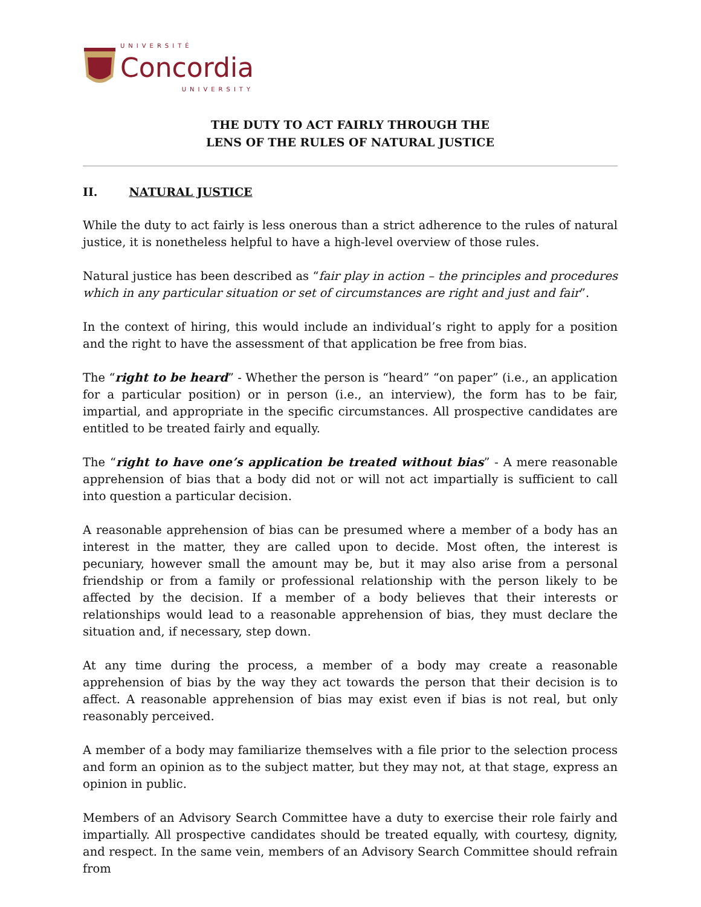UNIVERSITÉ
Concordia
UNIVERSITY
THE DUTY TO ACT FAIRLY THROUGH THE
LENS OF THE RULES OF NATURAL JUSTICE
II. NATURAL JUSTICE
While the duty to act fairly is less onerous than a strict adherence to the rules of natural justice, it is nonetheless helpful to have a high-level overview of those rules.
Natural justice has been described as “fair play in action – the principles and procedures which in any particular situation or set of circumstances are right and just and fair”.
In the context of hiring, this would include an individual’s right to apply for a position and the right to have the assessment of that application be free from bias.
The “right to be heard” - Whether the person is “heard” “on paper” (i.e., an application for a particular position) or in person (i.e., an interview), the form has to be fair, impartial, and appropriate in the specific circumstances. All prospective candidates are entitled to be treated fairly and equally.
The “right to have one’s application be treated without bias” - A mere reasonable apprehension of bias that a body did not or will not act impartially is sufficient to call into question a particular decision.
A reasonable apprehension of bias can be presumed where a member of a body has an interest in the matter, they are called upon to decide. Most often, the interest is pecuniary, however small the amount may be, but it may also arise from a personal friendship or from a family or professional relationship with the person likely to be affected by the decision. If a member of a body believes that their interests or relationships would lead to a reasonable apprehension of bias, they must declare the situation and, if necessary, step down.
At any time during the process, a member of a body may create a reasonable apprehension of bias by the way they act towards the person that their decision is to affect. A reasonable apprehension of bias may exist even if bias is not real, but only reasonably perceived.
A member of a body may familiarize themselves with a file prior to the selection process and form an opinion as to the subject matter, but they may not, at that stage, express an opinion in public.
Members of an Advisory Search Committee have a duty to exercise their role fairly and impartially. All prospective candidates should be treated equally, with courtesy, dignity, and respect. In the same vein, members of an Advisory Search Committee should refrain from